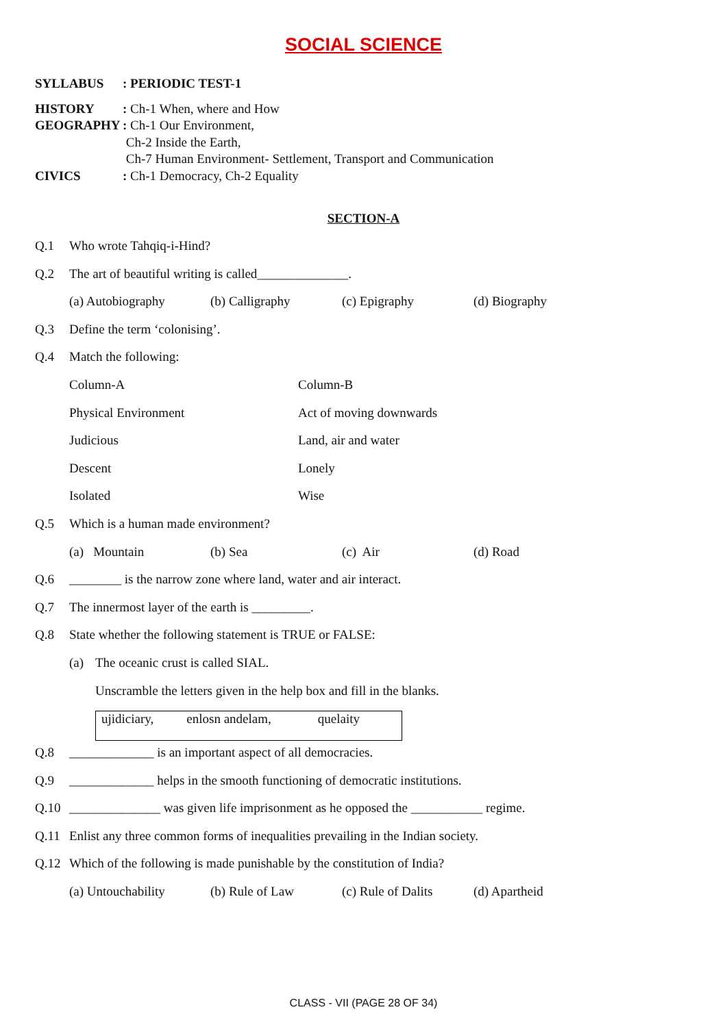SOCIAL SCIENCE
| SYLLABUS | : PERIODIC TEST-1 |
| HISTORY | : Ch-1 When, where and How |
| GEOGRAPHY | : Ch-1 Our Environment, Ch-2 Inside the Earth, Ch-7 Human Environment- Settlement, Transport and Communication |
| CIVICS | : Ch-1 Democracy, Ch-2 Equality |
SECTION-A
Q.1 Who wrote Tahqiq-i-Hind?
Q.2 The art of beautiful writing is called______________.
(a) Autobiography (b) Calligraphy (c) Epigraphy (d) Biography
Q.3 Define the term ‘colonising’.
Q.4 Match the following:
| Column-A | Column-B |
| --- | --- |
| Physical Environment | Act of moving downwards |
| Judicious | Land, air and water |
| Descent | Lonely |
| Isolated | Wise |
Q.5 Which is a human made environment?
(a) Mountain (b) Sea (c) Air (d) Road
Q.6 ________ is the narrow zone where land, water and air interact.
Q.7 The innermost layer of the earth is _________.
Q.8 State whether the following statement is TRUE or FALSE:
(a) The oceanic crust is called SIAL.
Unscramble the letters given in the help box and fill in the blanks.
ujidiciary, enlosn andelam, quelaity
Q.8 _____________ is an important aspect of all democracies.
Q.9 _____________ helps in the smooth functioning of democratic institutions.
Q.10 ______________ was given life imprisonment as he opposed the ___________ regime.
Q.11 Enlist any three common forms of inequalities prevailing in the Indian society.
Q.12 Which of the following is made punishable by the constitution of India?
(a) Untouchability (b) Rule of Law (c) Rule of Dalits (d) Apartheid
CLASS - VII (PAGE 28 OF 34)